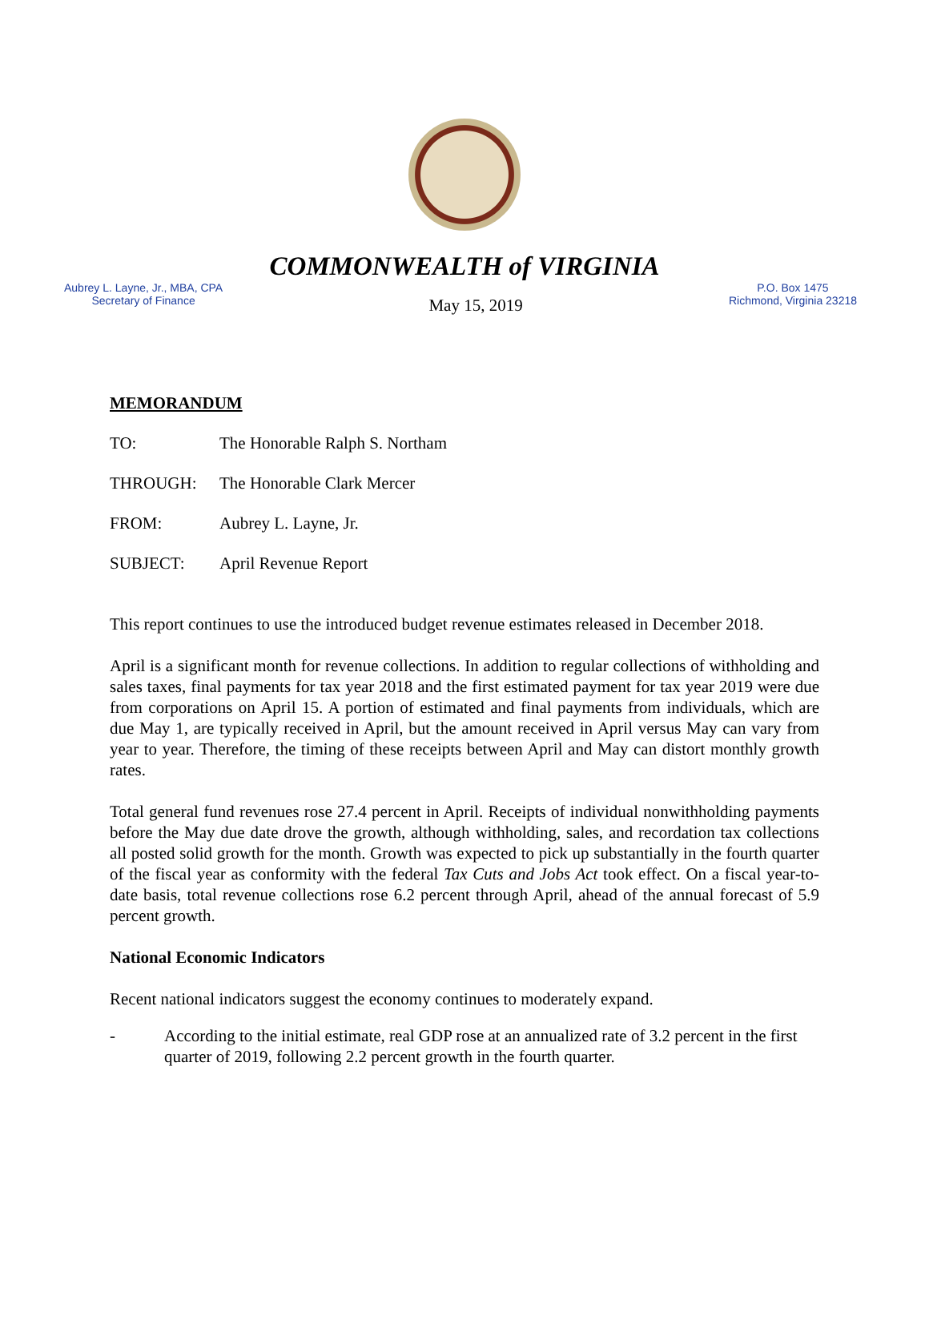COMMONWEALTH of VIRGINIA
Aubrey L. Layne, Jr., MBA, CPA
Secretary of Finance
May 15, 2019
P.O. Box 1475
Richmond, Virginia 23218
MEMORANDUM
TO: The Honorable Ralph S. Northam
THROUGH: The Honorable Clark Mercer
FROM: Aubrey L. Layne, Jr.
SUBJECT: April Revenue Report
This report continues to use the introduced budget revenue estimates released in December 2018.
April is a significant month for revenue collections. In addition to regular collections of withholding and sales taxes, final payments for tax year 2018 and the first estimated payment for tax year 2019 were due from corporations on April 15. A portion of estimated and final payments from individuals, which are due May 1, are typically received in April, but the amount received in April versus May can vary from year to year. Therefore, the timing of these receipts between April and May can distort monthly growth rates.
Total general fund revenues rose 27.4 percent in April. Receipts of individual nonwithholding payments before the May due date drove the growth, although withholding, sales, and recordation tax collections all posted solid growth for the month. Growth was expected to pick up substantially in the fourth quarter of the fiscal year as conformity with the federal Tax Cuts and Jobs Act took effect. On a fiscal year-to-date basis, total revenue collections rose 6.2 percent through April, ahead of the annual forecast of 5.9 percent growth.
National Economic Indicators
Recent national indicators suggest the economy continues to moderately expand.
- According to the initial estimate, real GDP rose at an annualized rate of 3.2 percent in the first quarter of 2019, following 2.2 percent growth in the fourth quarter.